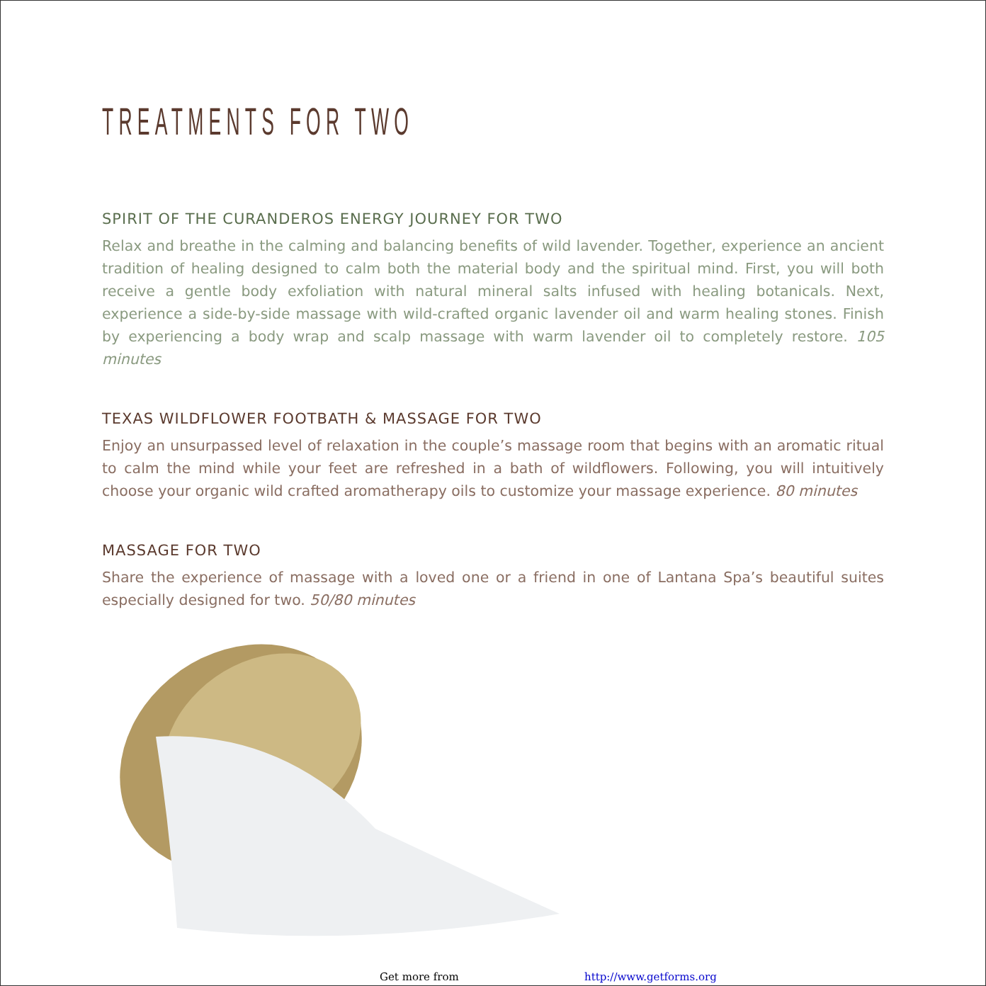TREATMENTS FOR TWO
SPIRIT OF THE CURANDEROS ENERGY JOURNEY FOR TWO
Relax and breathe in the calming and balancing benefits of wild lavender. Together, experience an ancient tradition of healing designed to calm both the material body and the spiritual mind. First, you will both receive a gentle body exfoliation with natural mineral salts infused with healing botanicals. Next, experience a side-by-side massage with wild-crafted organic lavender oil and warm healing stones. Finish by experiencing a body wrap and scalp massage with warm lavender oil to completely restore. 105 minutes
TEXAS WILDFLOWER FOOTBATH & MASSAGE FOR TWO
Enjoy an unsurpassed level of relaxation in the couple’s massage room that begins with an aromatic ritual to calm the mind while your feet are refreshed in a bath of wildflowers. Following, you will intuitively choose your organic wild crafted aromatherapy oils to customize your massage experience. 80 minutes
MASSAGE FOR TWO
Share the experience of massage with a loved one or a friend in one of Lantana Spa’s beautiful suites especially designed for two. 50/80 minutes
Get more from http://www.getforms.org